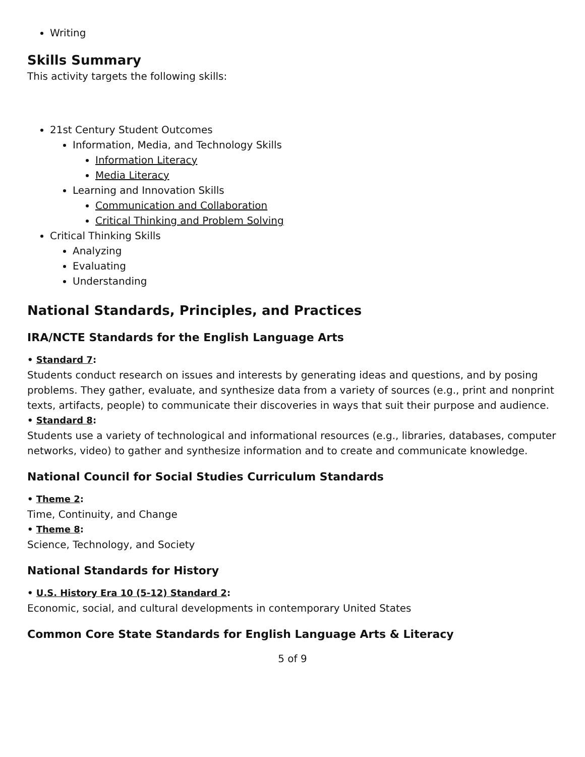Writing
Skills Summary
This activity targets the following skills:
21st Century Student Outcomes
Information, Media, and Technology Skills
Information Literacy
Media Literacy
Learning and Innovation Skills
Communication and Collaboration
Critical Thinking and Problem Solving
Critical Thinking Skills
Analyzing
Evaluating
Understanding
National Standards, Principles, and Practices
IRA/NCTE Standards for the English Language Arts
• Standard 7:
Students conduct research on issues and interests by generating ideas and questions, and by posing problems. They gather, evaluate, and synthesize data from a variety of sources (e.g., print and nonprint texts, artifacts, people) to communicate their discoveries in ways that suit their purpose and audience.
• Standard 8:
Students use a variety of technological and informational resources (e.g., libraries, databases, computer networks, video) to gather and synthesize information and to create and communicate knowledge.
National Council for Social Studies Curriculum Standards
• Theme 2:
Time, Continuity, and Change
• Theme 8:
Science, Technology, and Society
National Standards for History
• U.S. History Era 10 (5-12) Standard 2:
Economic, social, and cultural developments in contemporary United States
Common Core State Standards for English Language Arts & Literacy
5 of 9